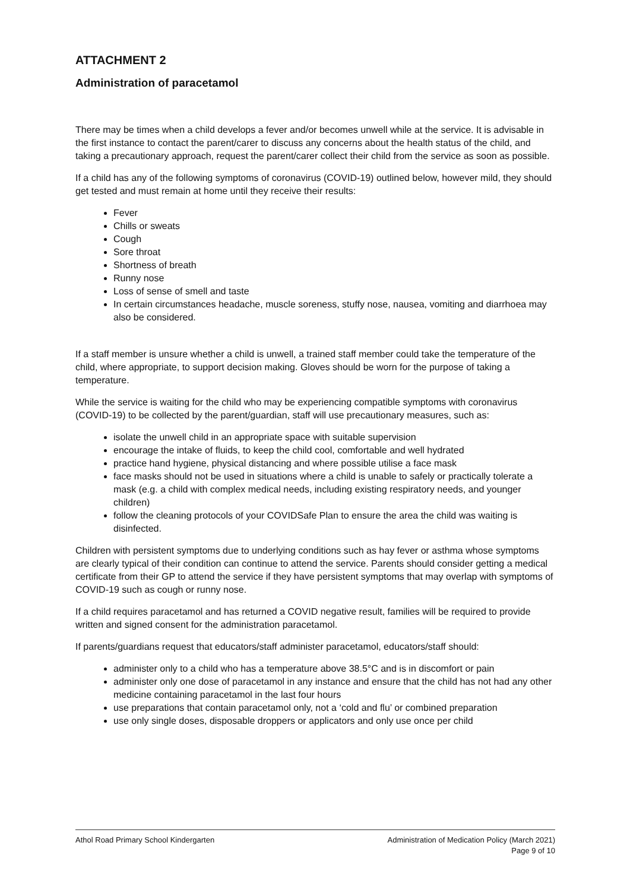ATTACHMENT 2
Administration of paracetamol
There may be times when a child develops a fever and/or becomes unwell while at the service. It is advisable in the first instance to contact the parent/carer to discuss any concerns about the health status of the child, and taking a precautionary approach, request the parent/carer collect their child from the service as soon as possible.
If a child has any of the following symptoms of coronavirus (COVID-19) outlined below, however mild, they should get tested and must remain at home until they receive their results:
Fever
Chills or sweats
Cough
Sore throat
Shortness of breath
Runny nose
Loss of sense of smell and taste
In certain circumstances headache, muscle soreness, stuffy nose, nausea, vomiting and diarrhoea may also be considered.
If a staff member is unsure whether a child is unwell, a trained staff member could take the temperature of the child, where appropriate, to support decision making. Gloves should be worn for the purpose of taking a temperature.
While the service is waiting for the child who may be experiencing compatible symptoms with coronavirus (COVID-19) to be collected by the parent/guardian, staff will use precautionary measures, such as:
isolate the unwell child in an appropriate space with suitable supervision
encourage the intake of fluids, to keep the child cool, comfortable and well hydrated
practice hand hygiene, physical distancing and where possible utilise a face mask
face masks should not be used in situations where a child is unable to safely or practically tolerate a mask (e.g. a child with complex medical needs, including existing respiratory needs, and younger children)
follow the cleaning protocols of your COVIDSafe Plan to ensure the area the child was waiting is disinfected.
Children with persistent symptoms due to underlying conditions such as hay fever or asthma whose symptoms are clearly typical of their condition can continue to attend the service. Parents should consider getting a medical certificate from their GP to attend the service if they have persistent symptoms that may overlap with symptoms of COVID-19 such as cough or runny nose.
If a child requires paracetamol and has returned a COVID negative result, families will be required to provide written and signed consent for the administration paracetamol.
If parents/guardians request that educators/staff administer paracetamol, educators/staff should:
administer only to a child who has a temperature above 38.5°C and is in discomfort or pain
administer only one dose of paracetamol in any instance and ensure that the child has not had any other medicine containing paracetamol in the last four hours
use preparations that contain paracetamol only, not a ‘cold and flu’ or combined preparation
use only single doses, disposable droppers or applicators and only use once per child
Athol Road Primary School Kindergarten
Administration of Medication Policy (March 2021)
Page 9 of 10